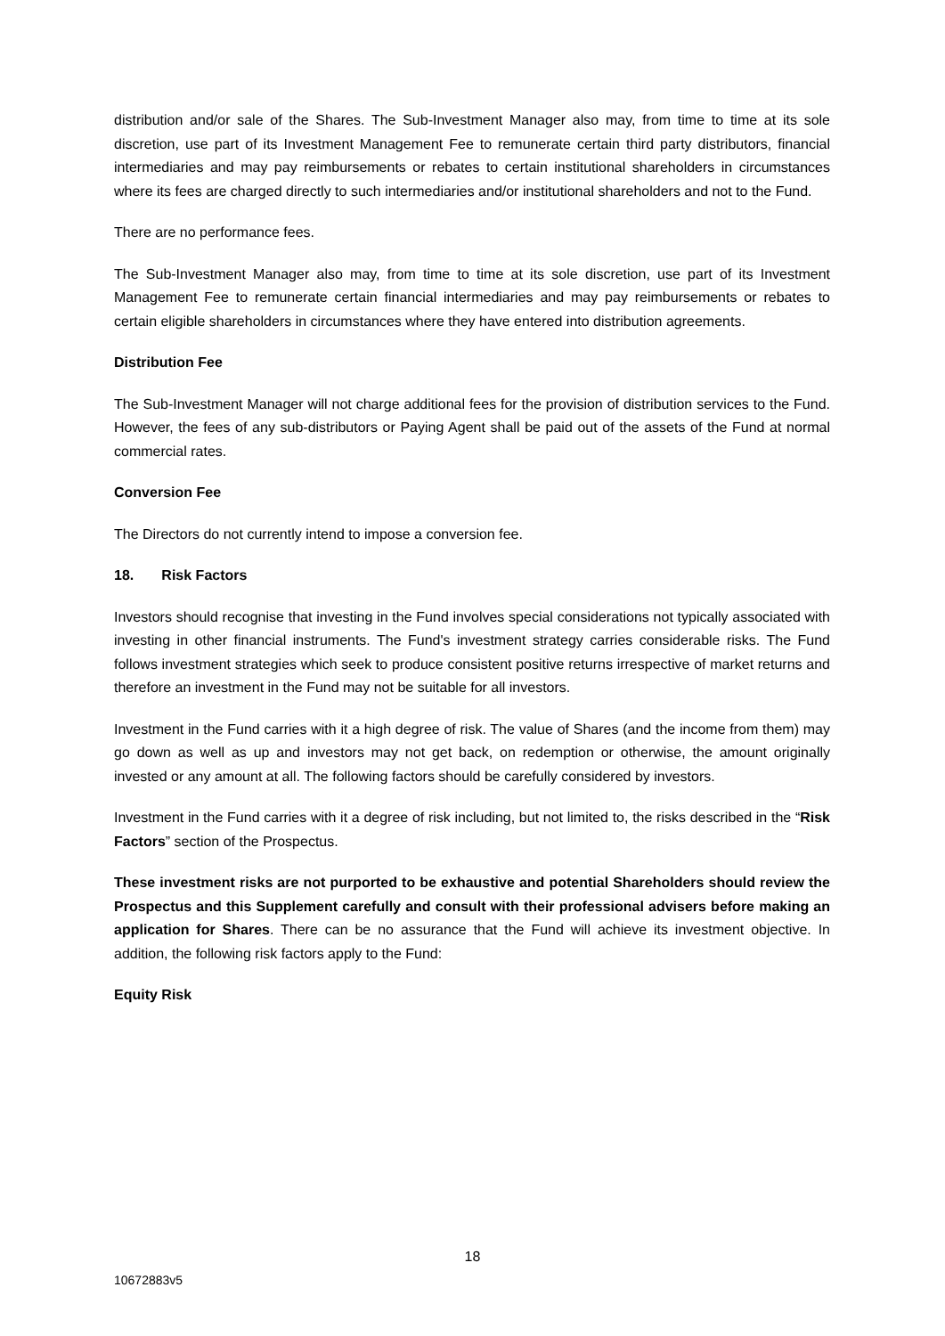distribution and/or sale of the Shares. The Sub-Investment Manager also may, from time to time at its sole discretion, use part of its Investment Management Fee to remunerate certain third party distributors, financial intermediaries and may pay reimbursements or rebates to certain institutional shareholders in circumstances where its fees are charged directly to such intermediaries and/or institutional shareholders and not to the Fund.
There are no performance fees.
The Sub-Investment Manager also may, from time to time at its sole discretion, use part of its Investment Management Fee to remunerate certain financial intermediaries and may pay reimbursements or rebates to certain eligible shareholders in circumstances where they have entered into distribution agreements.
Distribution Fee
The Sub-Investment Manager will not charge additional fees for the provision of distribution services to the Fund. However, the fees of any sub-distributors or Paying Agent shall be paid out of the assets of the Fund at normal commercial rates.
Conversion Fee
The Directors do not currently intend to impose a conversion fee.
18. Risk Factors
Investors should recognise that investing in the Fund involves special considerations not typically associated with investing in other financial instruments. The Fund's investment strategy carries considerable risks. The Fund follows investment strategies which seek to produce consistent positive returns irrespective of market returns and therefore an investment in the Fund may not be suitable for all investors.
Investment in the Fund carries with it a high degree of risk. The value of Shares (and the income from them) may go down as well as up and investors may not get back, on redemption or otherwise, the amount originally invested or any amount at all. The following factors should be carefully considered by investors.
Investment in the Fund carries with it a degree of risk including, but not limited to, the risks described in the “Risk Factors” section of the Prospectus.
These investment risks are not purported to be exhaustive and potential Shareholders should review the Prospectus and this Supplement carefully and consult with their professional advisers before making an application for Shares. There can be no assurance that the Fund will achieve its investment objective. In addition, the following risk factors apply to the Fund:
Equity Risk
18
10672883v5